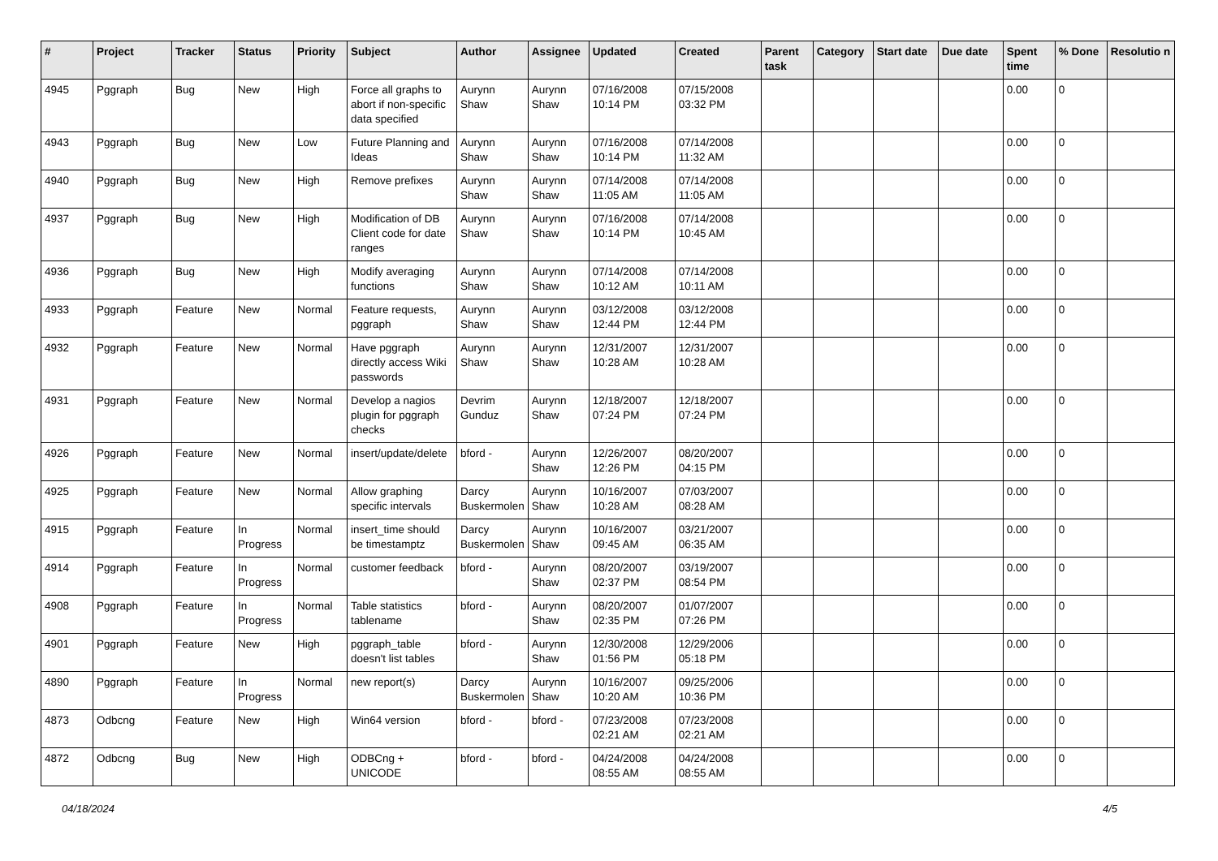| # | Project | Tracker | Status | Priority | Subject | Author | Assignee | Updated | Created | Parent task | Category | Start date | Due date | Spent time | % Done | Resolutio n |
| --- | --- | --- | --- | --- | --- | --- | --- | --- | --- | --- | --- | --- | --- | --- | --- | --- |
| 4945 | Pggraph | Bug | New | High | Force all graphs to abort if non-specific data specified | Aurynn Shaw | Aurynn Shaw | 07/16/2008 10:14 PM | 07/15/2008 03:32 PM | | | | | 0.00 | 0 | |
| 4943 | Pggraph | Bug | New | Low | Future Planning and Ideas | Aurynn Shaw | Aurynn Shaw | 07/16/2008 10:14 PM | 07/14/2008 11:32 AM | | | | | 0.00 | 0 | |
| 4940 | Pggraph | Bug | New | High | Remove prefixes | Aurynn Shaw | Aurynn Shaw | 07/14/2008 11:05 AM | 07/14/2008 11:05 AM | | | | | 0.00 | 0 | |
| 4937 | Pggraph | Bug | New | High | Modification of DB Client code for date ranges | Aurynn Shaw | Aurynn Shaw | 07/16/2008 10:14 PM | 07/14/2008 10:45 AM | | | | | 0.00 | 0 | |
| 4936 | Pggraph | Bug | New | High | Modify averaging functions | Aurynn Shaw | Aurynn Shaw | 07/14/2008 10:12 AM | 07/14/2008 10:11 AM | | | | | 0.00 | 0 | |
| 4933 | Pggraph | Feature | New | Normal | Feature requests, pggraph | Aurynn Shaw | Aurynn Shaw | 03/12/2008 12:44 PM | 03/12/2008 12:44 PM | | | | | 0.00 | 0 | |
| 4932 | Pggraph | Feature | New | Normal | Have pggraph directly access Wiki passwords | Aurynn Shaw | Aurynn Shaw | 12/31/2007 10:28 AM | 12/31/2007 10:28 AM | | | | | 0.00 | 0 | |
| 4931 | Pggraph | Feature | New | Normal | Develop a nagios plugin for pggraph checks | Devrim Gunduz | Aurynn Shaw | 12/18/2007 07:24 PM | 12/18/2007 07:24 PM | | | | | 0.00 | 0 | |
| 4926 | Pggraph | Feature | New | Normal | insert/update/delete | bford - | Aurynn Shaw | 12/26/2007 12:26 PM | 08/20/2007 04:15 PM | | | | | 0.00 | 0 | |
| 4925 | Pggraph | Feature | New | Normal | Allow graphing specific intervals | Darcy Buskermolen | Aurynn Shaw | 10/16/2007 10:28 AM | 07/03/2007 08:28 AM | | | | | 0.00 | 0 | |
| 4915 | Pggraph | Feature | In Progress | Normal | insert_time should be timestamptz | Darcy Buskermolen | Aurynn Shaw | 10/16/2007 09:45 AM | 03/21/2007 06:35 AM | | | | | 0.00 | 0 | |
| 4914 | Pggraph | Feature | In Progress | Normal | customer feedback | bford - | Aurynn Shaw | 08/20/2007 02:37 PM | 03/19/2007 08:54 PM | | | | | 0.00 | 0 | |
| 4908 | Pggraph | Feature | In Progress | Normal | Table statistics tablename | bford - | Aurynn Shaw | 08/20/2007 02:35 PM | 01/07/2007 07:26 PM | | | | | 0.00 | 0 | |
| 4901 | Pggraph | Feature | New | High | pggraph_table doesn't list tables | bford - | Aurynn Shaw | 12/30/2008 01:56 PM | 12/29/2006 05:18 PM | | | | | 0.00 | 0 | |
| 4890 | Pggraph | Feature | In Progress | Normal | new report(s) | Darcy Buskermolen | Aurynn Shaw | 10/16/2007 10:20 AM | 09/25/2006 10:36 PM | | | | | 0.00 | 0 | |
| 4873 | Odbcng | Feature | New | High | Win64 version | bford - | bford - | 07/23/2008 02:21 AM | 07/23/2008 02:21 AM | | | | | 0.00 | 0 | |
| 4872 | Odbcng | Bug | New | High | ODBCng + UNICODE | bford - | bford - | 04/24/2008 08:55 AM | 04/24/2008 08:55 AM | | | | | 0.00 | 0 | |
04/18/2024 4/5